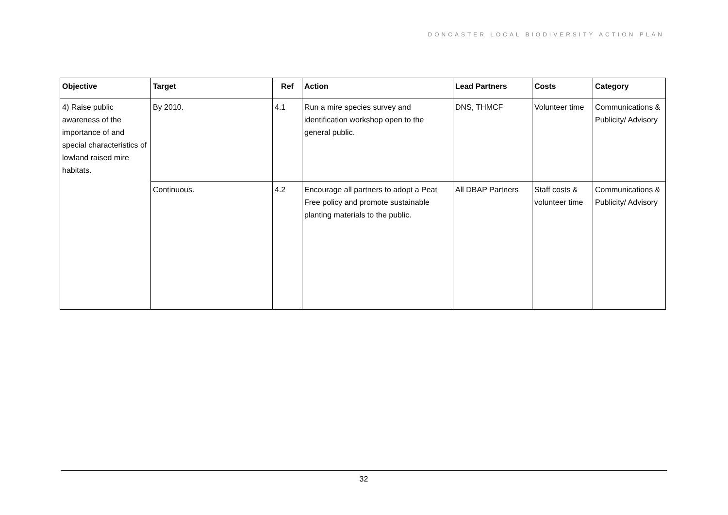DONCASTER LOCAL BIODIVERSITY ACTION PLAN
| Objective | Target | Ref | Action | Lead Partners | Costs | Category |
| --- | --- | --- | --- | --- | --- | --- |
| 4) Raise public awareness of the importance of and special characteristics of lowland raised mire habitats. | By 2010. | 4.1 | Run a mire species survey and identification workshop open to the general public. | DNS, THMCF | Volunteer time | Communications & Publicity/ Advisory |
| | Continuous. | 4.2 | Encourage all partners to adopt a Peat Free policy and promote sustainable planting materials to the public. | All DBAP Partners | Staff costs & volunteer time | Communications & Publicity/ Advisory |
32